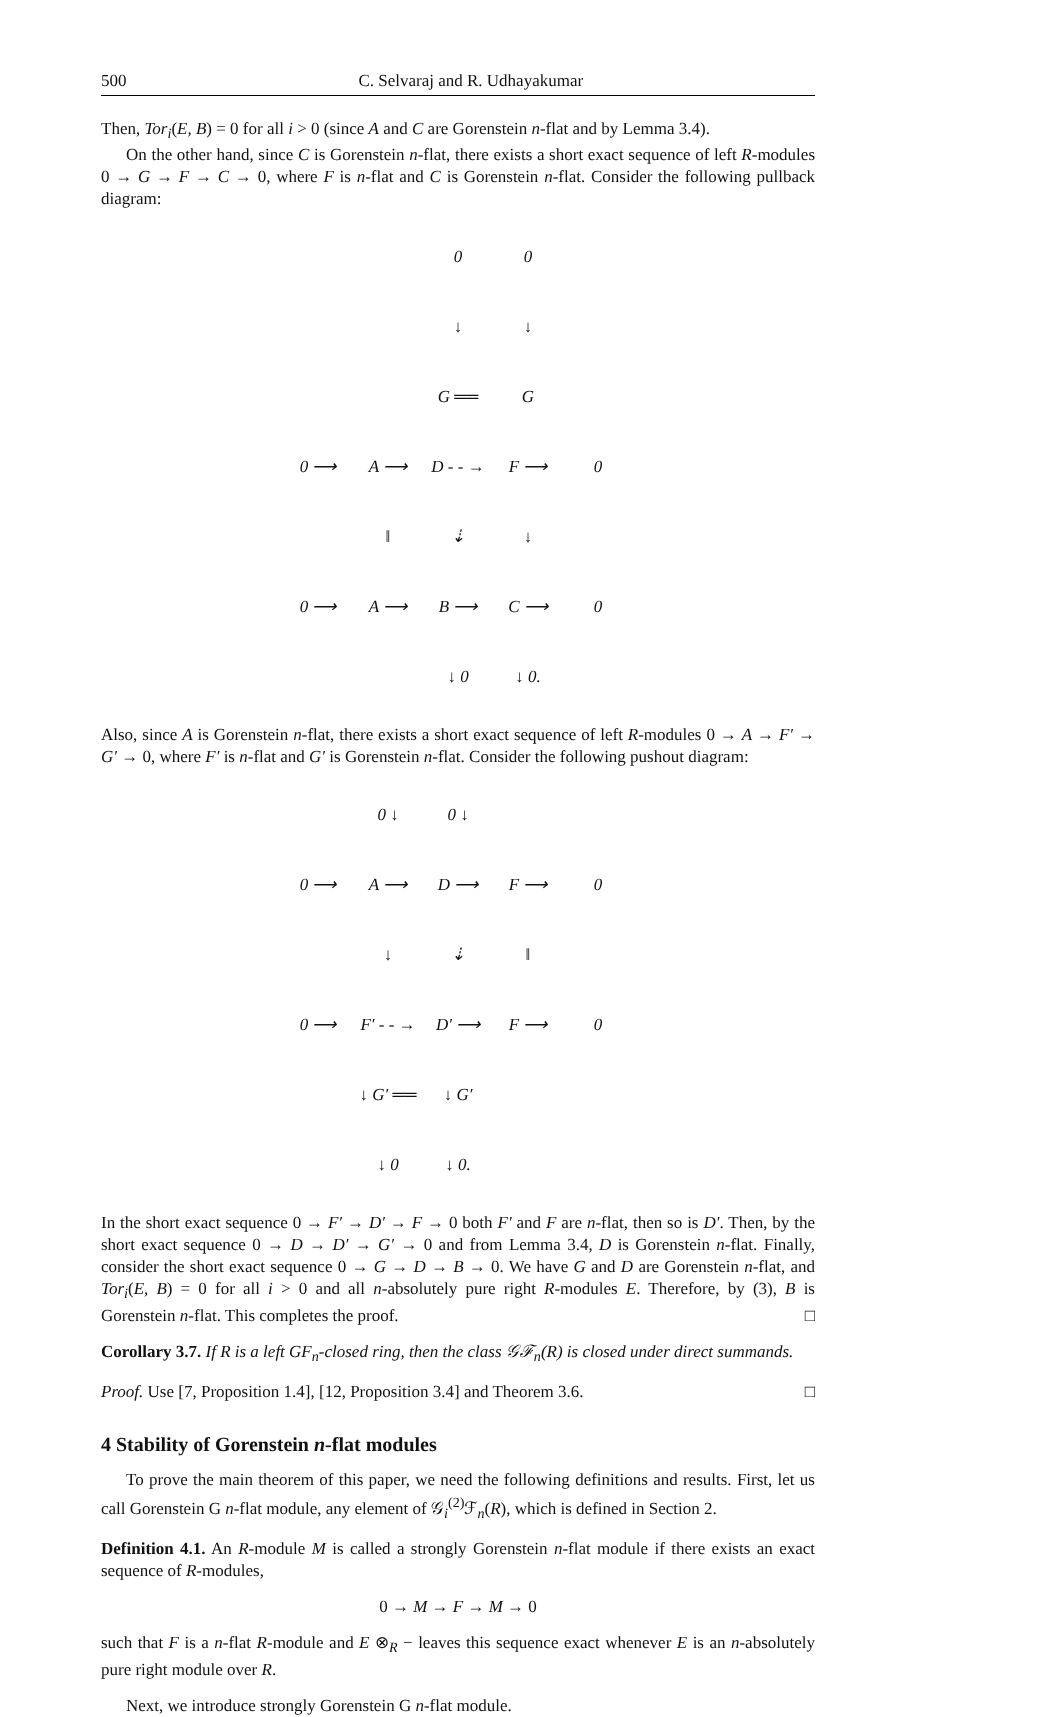500 C. Selvaraj and R. Udhayakumar
Then, Tor<sub>i</sub>(E, B) = 0 for all i > 0 (since A and C are Gorenstein n-flat and by Lemma 3.4).
On the other hand, since C is Gorenstein n-flat, there exists a short exact sequence of left R-modules 0 → G → F → C → 0, where F is n-flat and C is Gorenstein n-flat. Consider the following pullback diagram:
| | | 0 | 0 | |
| | | ↓ | ↓ | |
| | | G ══ | G | |
| 0 ⟶ | A ⟶ | D - - → | F ⟶ | 0 |
| | ‖ | ⇣ | ↓ | |
| 0 ⟶ | A ⟶ | B ⟶ | C ⟶ | 0 |
| | | ↓ 0 | ↓ 0. | |
Also, since A is Gorenstein n-flat, there exists a short exact sequence of left R-modules 0 → A → F′ → G′ → 0, where F′ is n-flat and G′ is Gorenstein n-flat. Consider the following pushout diagram:
| | 0 ↓ | 0 ↓ | | |
| 0 ⟶ | A ⟶ | D ⟶ | F ⟶ | 0 |
| | ↓ | ⇣ | ‖ | |
| 0 ⟶ | F′ - - → | D′ ⟶ | F ⟶ | 0 |
| | ↓ G′ ══ | ↓ G′ | | |
| | ↓ 0 | ↓ 0. | | |
In the short exact sequence 0 → F′ → D′ → F → 0 both F′ and F are n-flat, then so is D′. Then, by the short exact sequence 0 → D → D′ → G′ → 0 and from Lemma 3.4, D is Gorenstein n-flat. Finally, consider the short exact sequence 0 → G → D → B → 0. We have G and D are Gorenstein n-flat, and Tor<sub>i</sub>(E, B) = 0 for all i > 0 and all n-absolutely pure right R-modules E. Therefore, by (3), B is Gorenstein n-flat. This completes the proof. □
Corollary 3.7. If R is a left GF<sub>n</sub>-closed ring, then the class 𝒢ℱ<sub>n</sub>(R) is closed under direct summands.
Proof. Use [7, Proposition 1.4], [12, Proposition 3.4] and Theorem 3.6. □
4 Stability of Gorenstein n-flat modules
To prove the main theorem of this paper, we need the following definitions and results. First, let us call Gorenstein G n-flat module, any element of 𝒢<sub>i</sub><sup>(2)</sup>ℱ<sub>n</sub>(R), which is defined in Section 2.
Definition 4.1. An R-module M is called a strongly Gorenstein n-flat module if there exists an exact sequence of R-modules,
0 → M → F → M → 0
such that F is a n-flat R-module and E ⊗<sub>R</sub> − leaves this sequence exact whenever E is an n-absolutely pure right module over R.
Next, we introduce strongly Gorenstein G n-flat module.